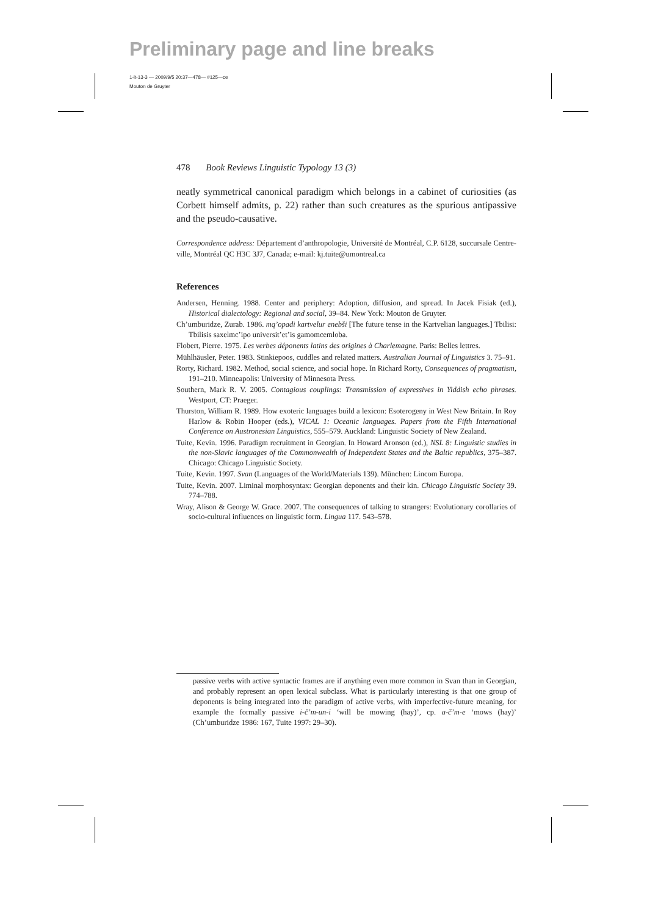Preliminary page and line breaks
1-lt-13-3 — 2009/9/5 20:37—478— #125—ce
Mouton de Gruyter
478 Book Reviews Linguistic Typology 13 (3)
neatly symmetrical canonical paradigm which belongs in a cabinet of curiosities (as Corbett himself admits, p. 22) rather than such creatures as the spurious antipassive and the pseudo-causative.
Correspondence address: Département d’anthropologie, Université de Montréal, C.P. 6128, succursale Centre-ville, Montréal QC H3C 3J7, Canada; e-mail: kj.tuite@umontreal.ca
References
Andersen, Henning. 1988. Center and periphery: Adoption, diffusion, and spread. In Jacek Fisiak (ed.), Historical dialectology: Regional and social, 39–84. New York: Mouton de Gruyter.
Ch’umburidze, Zurab. 1986. mq’opadi kartvelur enebši [The future tense in the Kartvelian languages.] Tbilisi: Tbilisis saxelmc’ipo universit’et’is gamomcemloba.
Flobert, Pierre. 1975. Les verbes déponents latins des origines à Charlemagne. Paris: Belles lettres.
Mühlhäusler, Peter. 1983. Stinkiepoos, cuddles and related matters. Australian Journal of Linguistics 3. 75–91.
Rorty, Richard. 1982. Method, social science, and social hope. In Richard Rorty, Consequences of pragmatism, 191–210. Minneapolis: University of Minnesota Press.
Southern, Mark R. V. 2005. Contagious couplings: Transmission of expressives in Yiddish echo phrases. Westport, CT: Praeger.
Thurston, William R. 1989. How exoteric languages build a lexicon: Esoterogeny in West New Britain. In Roy Harlow & Robin Hooper (eds.), VICAL 1: Oceanic languages. Papers from the Fifth International Conference on Austronesian Linguistics, 555–579. Auckland: Linguistic Society of New Zealand.
Tuite, Kevin. 1996. Paradigm recruitment in Georgian. In Howard Aronson (ed.), NSL 8: Linguistic studies in the non-Slavic languages of the Commonwealth of Independent States and the Baltic republics, 375–387. Chicago: Chicago Linguistic Society.
Tuite, Kevin. 1997. Svan (Languages of the World/Materials 139). München: Lincom Europa.
Tuite, Kevin. 2007. Liminal morphosyntax: Georgian deponents and their kin. Chicago Linguistic Society 39. 774–788.
Wray, Alison & George W. Grace. 2007. The consequences of talking to strangers: Evolutionary corollaries of socio-cultural influences on linguistic form. Lingua 117. 543–578.
passive verbs with active syntactic frames are if anything even more common in Svan than in Georgian, and probably represent an open lexical subclass. What is particularly interesting is that one group of deponents is being integrated into the paradigm of active verbs, with imperfective-future meaning, for example the formally passive i-č’m-un-i ‘will be mowing (hay)’, cp. a-č’m-e ‘mows (hay)’ (Ch’umburidze 1986: 167, Tuite 1997: 29–30).